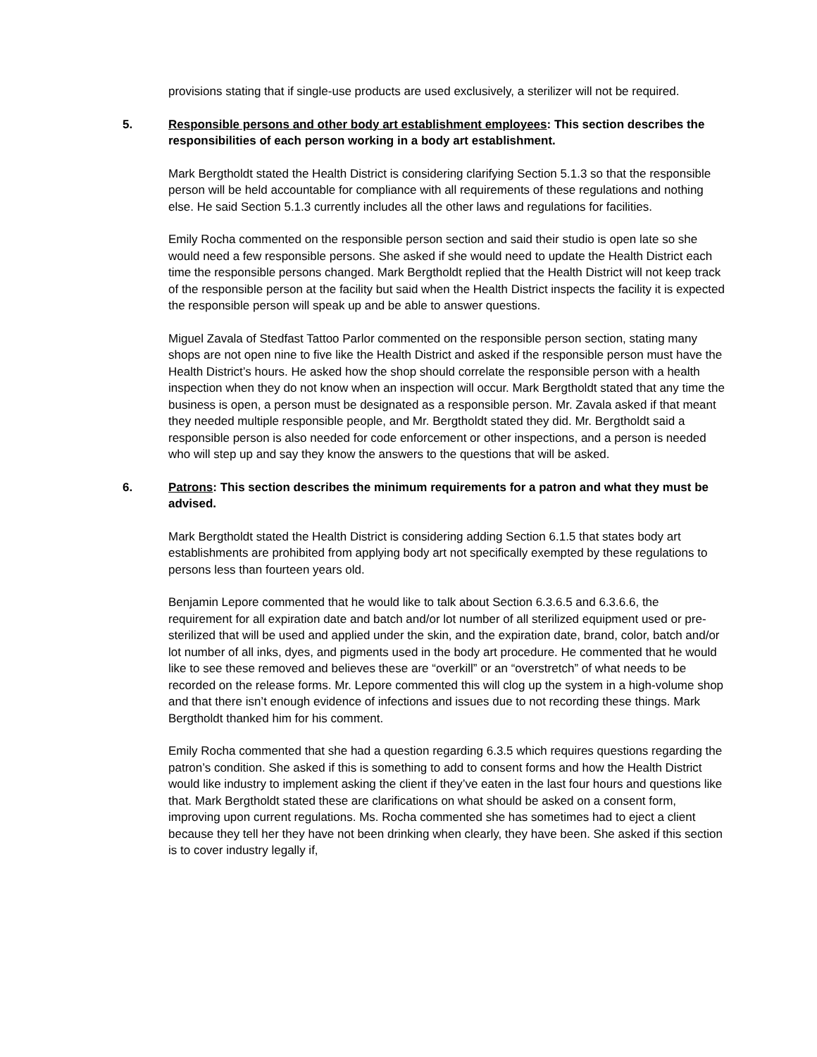provisions stating that if single-use products are used exclusively, a sterilizer will not be required.
5. Responsible persons and other body art establishment employees: This section describes the responsibilities of each person working in a body art establishment.
Mark Bergtholdt stated the Health District is considering clarifying Section 5.1.3 so that the responsible person will be held accountable for compliance with all requirements of these regulations and nothing else. He said Section 5.1.3 currently includes all the other laws and regulations for facilities.
Emily Rocha commented on the responsible person section and said their studio is open late so she would need a few responsible persons. She asked if she would need to update the Health District each time the responsible persons changed. Mark Bergtholdt replied that the Health District will not keep track of the responsible person at the facility but said when the Health District inspects the facility it is expected the responsible person will speak up and be able to answer questions.
Miguel Zavala of Stedfast Tattoo Parlor commented on the responsible person section, stating many shops are not open nine to five like the Health District and asked if the responsible person must have the Health District’s hours. He asked how the shop should correlate the responsible person with a health inspection when they do not know when an inspection will occur. Mark Bergtholdt stated that any time the business is open, a person must be designated as a responsible person. Mr. Zavala asked if that meant they needed multiple responsible people, and Mr. Bergtholdt stated they did. Mr. Bergtholdt said a responsible person is also needed for code enforcement or other inspections, and a person is needed who will step up and say they know the answers to the questions that will be asked.
6. Patrons: This section describes the minimum requirements for a patron and what they must be advised.
Mark Bergtholdt stated the Health District is considering adding Section 6.1.5 that states body art establishments are prohibited from applying body art not specifically exempted by these regulations to persons less than fourteen years old.
Benjamin Lepore commented that he would like to talk about Section 6.3.6.5 and 6.3.6.6, the requirement for all expiration date and batch and/or lot number of all sterilized equipment used or pre-sterilized that will be used and applied under the skin, and the expiration date, brand, color, batch and/or lot number of all inks, dyes, and pigments used in the body art procedure. He commented that he would like to see these removed and believes these are “overkill” or an “overstretch” of what needs to be recorded on the release forms. Mr. Lepore commented this will clog up the system in a high-volume shop and that there isn’t enough evidence of infections and issues due to not recording these things. Mark Bergtholdt thanked him for his comment.
Emily Rocha commented that she had a question regarding 6.3.5 which requires questions regarding the patron’s condition. She asked if this is something to add to consent forms and how the Health District would like industry to implement asking the client if they’ve eaten in the last four hours and questions like that. Mark Bergtholdt stated these are clarifications on what should be asked on a consent form, improving upon current regulations. Ms. Rocha commented she has sometimes had to eject a client because they tell her they have not been drinking when clearly, they have been. She asked if this section is to cover industry legally if,